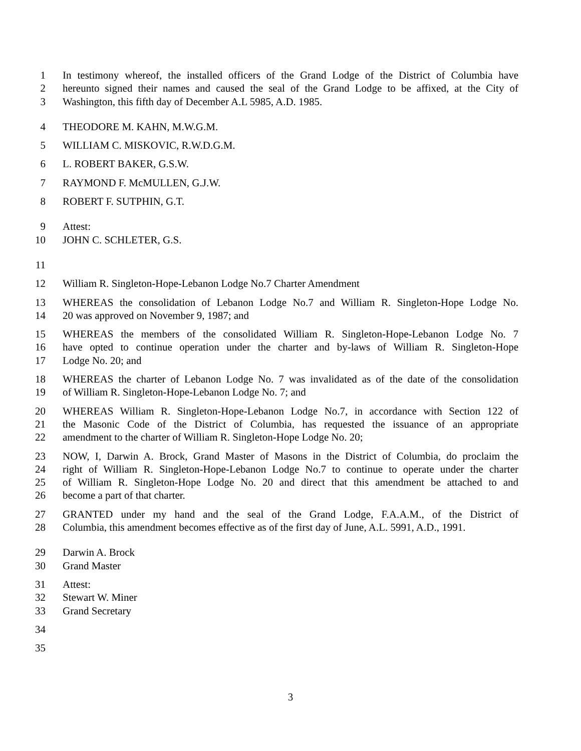1 In testimony whereof, the installed officers of the Grand Lodge of the District of Columbia have
2 hereunto signed their names and caused the seal of the Grand Lodge to be affixed, at the City of
3 Washington, this fifth day of December A.L 5985, A.D. 1985.
4 THEODORE M. KAHN, M.W.G.M.
5 WILLIAM C. MISKOVIC, R.W.D.G.M.
6 L. ROBERT BAKER, G.S.W.
7 RAYMOND F. McMULLEN, G.J.W.
8 ROBERT F. SUTPHIN, G.T.
9 Attest:
10 JOHN C. SCHLETER, G.S.
11
12 William R. Singleton-Hope-Lebanon Lodge No.7 Charter Amendment
13 WHEREAS the consolidation of Lebanon Lodge No.7 and William R. Singleton-Hope Lodge No.
14 20 was approved on November 9, 1987; and
15 WHEREAS the members of the consolidated William R. Singleton-Hope-Lebanon Lodge No. 7
16 have opted to continue operation under the charter and by-laws of William R. Singleton-Hope
17 Lodge No. 20; and
18 WHEREAS the charter of Lebanon Lodge No. 7 was invalidated as of the date of the consolidation
19 of William R. Singleton-Hope-Lebanon Lodge No. 7; and
20 WHEREAS William R. Singleton-Hope-Lebanon Lodge No.7, in accordance with Section 122 of
21 the Masonic Code of the District of Columbia, has requested the issuance of an appropriate
22 amendment to the charter of William R. Singleton-Hope Lodge No. 20;
23 NOW, I, Darwin A. Brock, Grand Master of Masons in the District of Columbia, do proclaim the
24 right of William R. Singleton-Hope-Lebanon Lodge No.7 to continue to operate under the charter
25 of William R. Singleton-Hope Lodge No. 20 and direct that this amendment be attached to and
26 become a part of that charter.
27 GRANTED under my hand and the seal of the Grand Lodge, F.A.A.M., of the District of
28 Columbia, this amendment becomes effective as of the first day of June, A.L. 5991, A.D., 1991.
29 Darwin A. Brock
30 Grand Master
31 Attest:
32 Stewart W. Miner
33 Grand Secretary
34
35
3